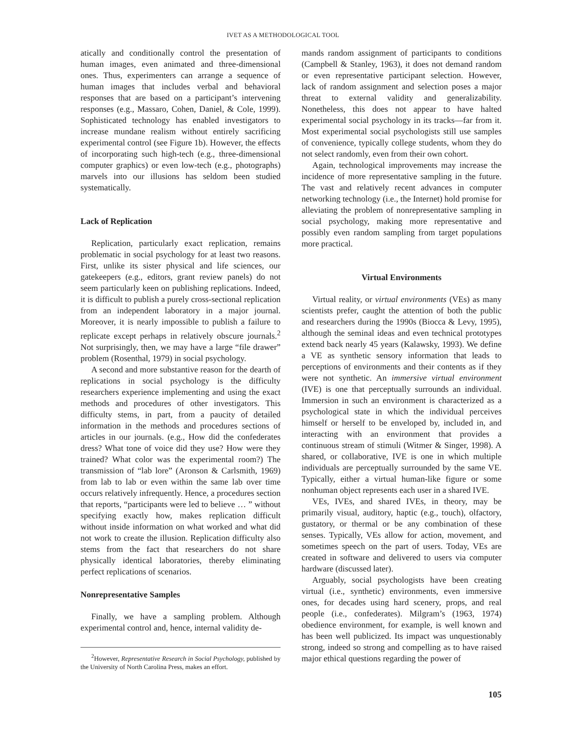IVET AS A METHODOLOGICAL TOOL
atically and conditionally control the presentation of human images, even animated and three-dimensional ones. Thus, experimenters can arrange a sequence of human images that includes verbal and behavioral responses that are based on a participant’s intervening responses (e.g., Massaro, Cohen, Daniel, & Cole, 1999). Sophisticated technology has enabled investigators to increase mundane realism without entirely sacrificing experimental control (see Figure 1b). However, the effects of incorporating such high-tech (e.g., three-dimensional computer graphics) or even low-tech (e.g., photographs) marvels into our illusions has seldom been studied systematically.
Lack of Replication
Replication, particularly exact replication, remains problematic in social psychology for at least two reasons. First, unlike its sister physical and life sciences, our gatekeepers (e.g., editors, grant review panels) do not seem particularly keen on publishing replications. Indeed, it is difficult to publish a purely cross-sectional replication from an independent laboratory in a major journal. Moreover, it is nearly impossible to publish a failure to replicate except perhaps in relatively obscure journals.<sup>2</sup> Not surprisingly, then, we may have a large “file drawer” problem (Rosenthal, 1979) in social psychology.
A second and more substantive reason for the dearth of replications in social psychology is the difficulty researchers experience implementing and using the exact methods and procedures of other investigators. This difficulty stems, in part, from a paucity of detailed information in the methods and procedures sections of articles in our journals. (e.g., How did the confederates dress? What tone of voice did they use? How were they trained? What color was the experimental room?) The transmission of “lab lore” (Aronson & Carlsmith, 1969) from lab to lab or even within the same lab over time occurs relatively infrequently. Hence, a procedures section that reports, “participants were led to believe … ” without specifying exactly how, makes replication difficult without inside information on what worked and what did not work to create the illusion. Replication difficulty also stems from the fact that researchers do not share physically identical laboratories, thereby eliminating perfect replications of scenarios.
Nonrepresentative Samples
Finally, we have a sampling problem. Although experimental control and, hence, internal validity de-
<sup>2</sup> However, Representative Research in Social Psychology, published by the University of North Carolina Press, makes an effort.
mands random assignment of participants to conditions (Campbell & Stanley, 1963), it does not demand random or even representative participant selection. However, lack of random assignment and selection poses a major threat to external validity and generalizability. Nonetheless, this does not appear to have halted experimental social psychology in its tracks—far from it. Most experimental social psychologists still use samples of convenience, typically college students, whom they do not select randomly, even from their own cohort.
Again, technological improvements may increase the incidence of more representative sampling in the future. The vast and relatively recent advances in computer networking technology (i.e., the Internet) hold promise for alleviating the problem of nonrepresentative sampling in social psychology, making more representative and possibly even random sampling from target populations more practical.
Virtual Environments
Virtual reality, or virtual environments (VEs) as many scientists prefer, caught the attention of both the public and researchers during the 1990s (Biocca & Levy, 1995), although the seminal ideas and even technical prototypes extend back nearly 45 years (Kalawsky, 1993). We define a VE as synthetic sensory information that leads to perceptions of environments and their contents as if they were not synthetic. An immersive virtual environment (IVE) is one that perceptually surrounds an individual. Immersion in such an environment is characterized as a psychological state in which the individual perceives himself or herself to be enveloped by, included in, and interacting with an environment that provides a continuous stream of stimuli (Witmer & Singer, 1998). A shared, or collaborative, IVE is one in which multiple individuals are perceptually surrounded by the same VE. Typically, either a virtual human-like figure or some nonhuman object represents each user in a shared IVE.
VEs, IVEs, and shared IVEs, in theory, may be primarily visual, auditory, haptic (e.g., touch), olfactory, gustatory, or thermal or be any combination of these senses. Typically, VEs allow for action, movement, and sometimes speech on the part of users. Today, VEs are created in software and delivered to users via computer hardware (discussed later).
Arguably, social psychologists have been creating virtual (i.e., synthetic) environments, even immersive ones, for decades using hard scenery, props, and real people (i.e., confederates). Milgram’s (1963, 1974) obedience environment, for example, is well known and has been well publicized. Its impact was unquestionably strong, indeed so strong and compelling as to have raised major ethical questions regarding the power of
105